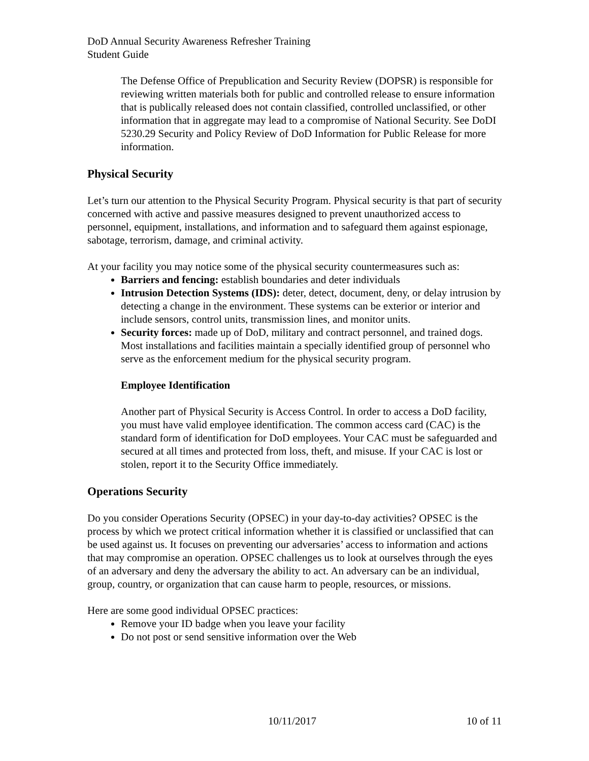DoD Annual Security Awareness Refresher Training
Student Guide
The Defense Office of Prepublication and Security Review (DOPSR) is responsible for reviewing written materials both for public and controlled release to ensure information that is publically released does not contain classified, controlled unclassified, or other information that in aggregate may lead to a compromise of National Security. See DoDI 5230.29 Security and Policy Review of DoD Information for Public Release for more information.
Physical Security
Let’s turn our attention to the Physical Security Program. Physical security is that part of security concerned with active and passive measures designed to prevent unauthorized access to personnel, equipment, installations, and information and to safeguard them against espionage, sabotage, terrorism, damage, and criminal activity.
At your facility you may notice some of the physical security countermeasures such as:
Barriers and fencing: establish boundaries and deter individuals
Intrusion Detection Systems (IDS): deter, detect, document, deny, or delay intrusion by detecting a change in the environment. These systems can be exterior or interior and include sensors, control units, transmission lines, and monitor units.
Security forces: made up of DoD, military and contract personnel, and trained dogs. Most installations and facilities maintain a specially identified group of personnel who serve as the enforcement medium for the physical security program.
Employee Identification
Another part of Physical Security is Access Control. In order to access a DoD facility, you must have valid employee identification. The common access card (CAC) is the standard form of identification for DoD employees. Your CAC must be safeguarded and secured at all times and protected from loss, theft, and misuse. If your CAC is lost or stolen, report it to the Security Office immediately.
Operations Security
Do you consider Operations Security (OPSEC) in your day-to-day activities? OPSEC is the process by which we protect critical information whether it is classified or unclassified that can be used against us. It focuses on preventing our adversaries’ access to information and actions that may compromise an operation. OPSEC challenges us to look at ourselves through the eyes of an adversary and deny the adversary the ability to act. An adversary can be an individual, group, country, or organization that can cause harm to people, resources, or missions.
Here are some good individual OPSEC practices:
Remove your ID badge when you leave your facility
Do not post or send sensitive information over the Web
10/11/2017 10 of 11